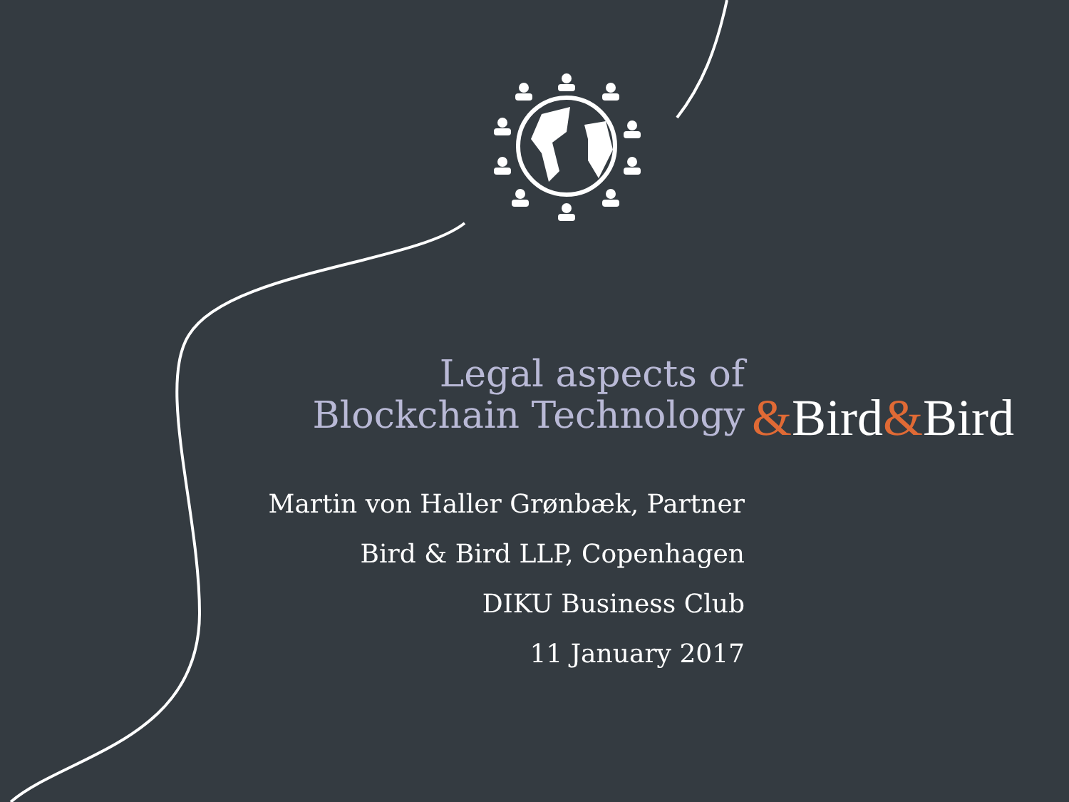Legal aspects of
Blockchain Technology
&Bird&Bird
Martin von Haller Grønbæk, Partner
Bird & Bird LLP, Copenhagen
DIKU Business Club
11 January 2017